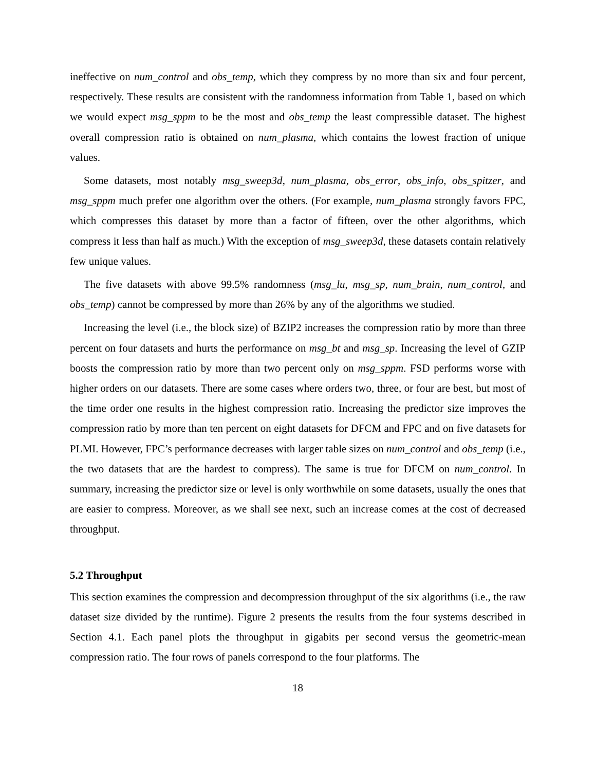ineffective on num_control and obs_temp, which they compress by no more than six and four percent, respectively. These results are consistent with the randomness information from Table 1, based on which we would expect msg_sppm to be the most and obs_temp the least compressible dataset. The highest overall compression ratio is obtained on num_plasma, which contains the lowest fraction of unique values.
Some datasets, most notably msg_sweep3d, num_plasma, obs_error, obs_info, obs_spitzer, and msg_sppm much prefer one algorithm over the others. (For example, num_plasma strongly favors FPC, which compresses this dataset by more than a factor of fifteen, over the other algorithms, which compress it less than half as much.) With the exception of msg_sweep3d, these datasets contain relatively few unique values.
The five datasets with above 99.5% randomness (msg_lu, msg_sp, num_brain, num_control, and obs_temp) cannot be compressed by more than 26% by any of the algorithms we studied.
Increasing the level (i.e., the block size) of BZIP2 increases the compression ratio by more than three percent on four datasets and hurts the performance on msg_bt and msg_sp. Increasing the level of GZIP boosts the compression ratio by more than two percent only on msg_sppm. FSD performs worse with higher orders on our datasets. There are some cases where orders two, three, or four are best, but most of the time order one results in the highest compression ratio. Increasing the predictor size improves the compression ratio by more than ten percent on eight datasets for DFCM and FPC and on five datasets for PLMI. However, FPC’s performance decreases with larger table sizes on num_control and obs_temp (i.e., the two datasets that are the hardest to compress). The same is true for DFCM on num_control. In summary, increasing the predictor size or level is only worthwhile on some datasets, usually the ones that are easier to compress. Moreover, as we shall see next, such an increase comes at the cost of decreased throughput.
5.2 Throughput
This section examines the compression and decompression throughput of the six algorithms (i.e., the raw dataset size divided by the runtime). Figure 2 presents the results from the four systems described in Section 4.1. Each panel plots the throughput in gigabits per second versus the geometric-mean compression ratio. The four rows of panels correspond to the four platforms. The
18